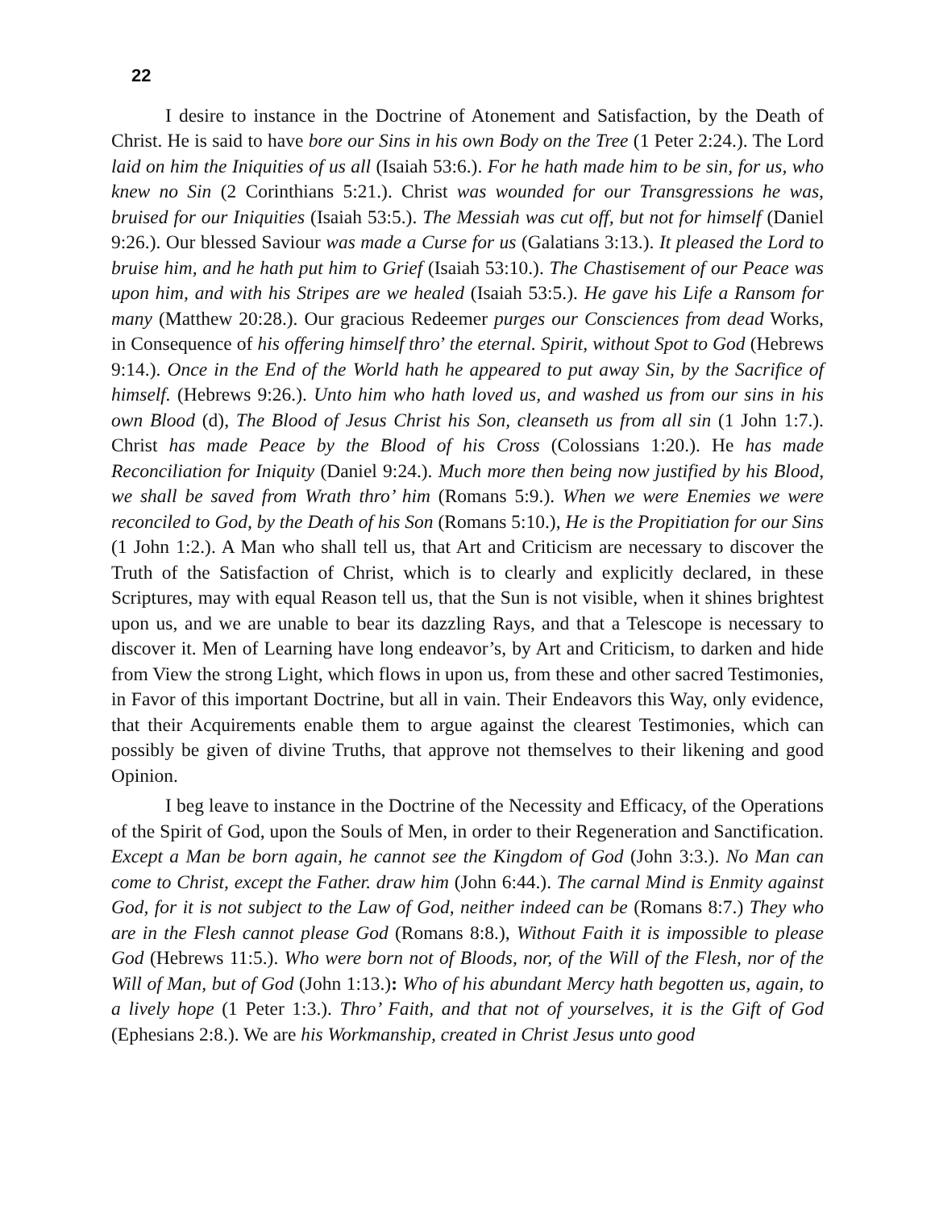22
I desire to instance in the Doctrine of Atonement and Satisfaction, by the Death of Christ. He is said to have bore our Sins in his own Body on the Tree (1 Peter 2:24.). The Lord laid on him the Iniquities of us all (Isaiah 53:6.). For he hath made him to be sin, for us, who knew no Sin (2 Corinthians 5:21.). Christ was wounded for our Transgressions he was, bruised for our Iniquities (Isaiah 53:5.). The Messiah was cut off, but not for himself (Daniel 9:26.). Our blessed Saviour was made a Curse for us (Galatians 3:13.). It pleased the Lord to bruise him, and he hath put him to Grief (Isaiah 53:10.). The Chastisement of our Peace was upon him, and with his Stripes are we healed (Isaiah 53:5.). He gave his Life a Ransom for many (Matthew 20:28.). Our gracious Redeemer purges our Consciences from dead Works, in Consequence of his offering himself thro’ the eternal. Spirit, without Spot to God (Hebrews 9:14.). Once in the End of the World hath he appeared to put away Sin, by the Sacrifice of himself. (Hebrews 9:26.). Unto him who hath loved us, and washed us from our sins in his own Blood (d), The Blood of Jesus Christ his Son, cleanseth us from all sin (1 John 1:7.). Christ has made Peace by the Blood of his Cross (Colossians 1:20.). He has made Reconciliation for Iniquity (Daniel 9:24.). Much more then being now justified by his Blood, we shall be saved from Wrath thro’ him (Romans 5:9.). When we were Enemies we were reconciled to God, by the Death of his Son (Romans 5:10.), He is the Propitiation for our Sins (1 John 1:2.). A Man who shall tell us, that Art and Criticism are necessary to discover the Truth of the Satisfaction of Christ, which is to clearly and explicitly declared, in these Scriptures, may with equal Reason tell us, that the Sun is not visible, when it shines brightest upon us, and we are unable to bear its dazzling Rays, and that a Telescope is necessary to discover it. Men of Learning have long endeavor’s, by Art and Criticism, to darken and hide from View the strong Light, which flows in upon us, from these and other sacred Testimonies, in Favor of this important Doctrine, but all in vain. Their Endeavors this Way, only evidence, that their Acquirements enable them to argue against the clearest Testimonies, which can possibly be given of divine Truths, that approve not themselves to their likening and good Opinion.
I beg leave to instance in the Doctrine of the Necessity and Efficacy, of the Operations of the Spirit of God, upon the Souls of Men, in order to their Regeneration and Sanctification. Except a Man be born again, he cannot see the Kingdom of God (John 3:3.). No Man can come to Christ, except the Father. draw him (John 6:44.). The carnal Mind is Enmity against God, for it is not subject to the Law of God, neither indeed can be (Romans 8:7.) They who are in the Flesh cannot please God (Romans 8:8.), Without Faith it is impossible to please God (Hebrews 11:5.). Who were born not of Bloods, nor, of the Will of the Flesh, nor of the Will of Man, but of God (John 1:13.): Who of his abundant Mercy hath begotten us, again, to a lively hope (1 Peter 1:3.). Thro’ Faith, and that not of yourselves, it is the Gift of God (Ephesians 2:8.). We are his Workmanship, created in Christ Jesus unto good